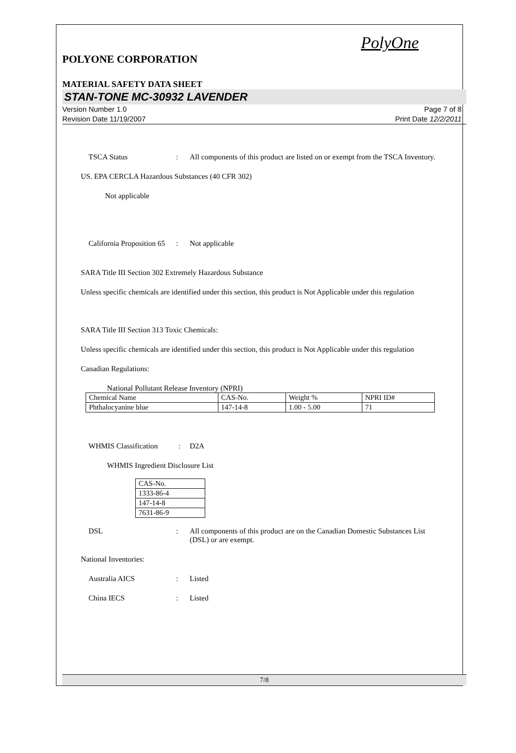PolyOne
POLYONE CORPORATION
MATERIAL SAFETY DATA SHEET
STAN-TONE MC-30932 LAVENDER
Version Number 1.0
Revision Date 11/19/2007
Page 7 of 8
Print Date 12/2/2011
TSCA Status : All components of this product are listed on or exempt from the TSCA Inventory.
US. EPA CERCLA Hazardous Substances (40 CFR 302)
Not applicable
California Proposition 65
: Not applicable
SARA Title III Section 302 Extremely Hazardous Substance
Unless specific chemicals are identified under this section, this product is Not Applicable under this regulation
SARA Title III Section 313 Toxic Chemicals:
Unless specific chemicals are identified under this section, this product is Not Applicable under this regulation
Canadian Regulations:
National Pollutant Release Inventory (NPRI)
| Chemical Name | CAS-No. | Weight % | NPRI ID# |
| Phthalocyanine blue | 147-14-8 | 1.00 - 5.00 | 71 |
WHMIS Classification
: D2A
WHMIS Ingredient Disclosure List
| CAS-No. |
| 1333-86-4 |
| 147-14-8 |
| 7631-86-9 |
DSL : All components of this product are on the Canadian Domestic Substances List (DSL) or are exempt.
National Inventories:
Australia AICS : Listed
China IECS : Listed
7/8